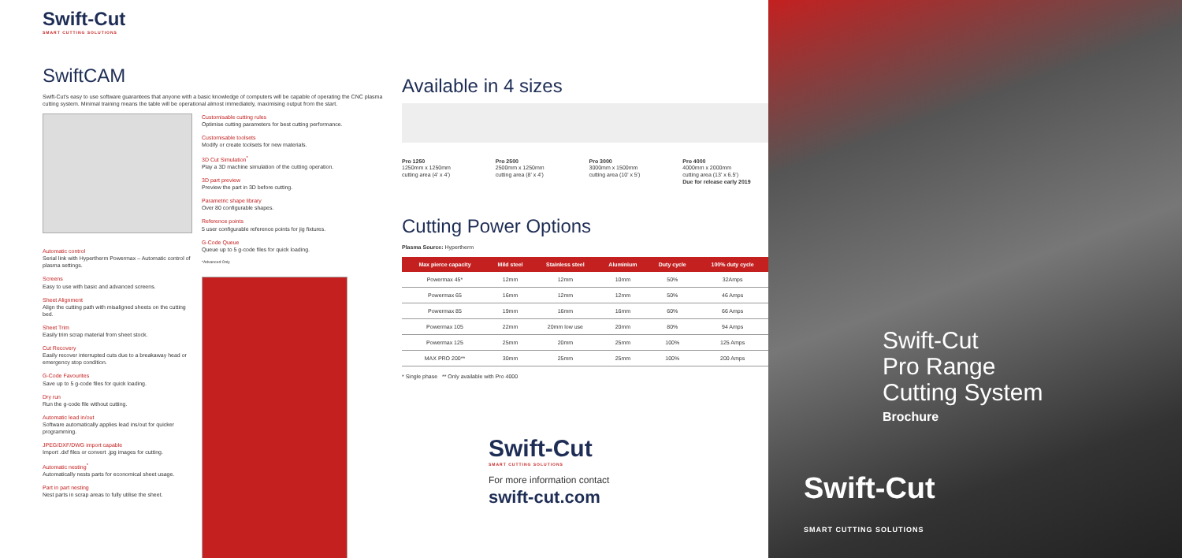Swift-Cut
SMART CUTTING SOLUTIONS
SwiftCAM
Swift-Cut's easy to use software guarantees that anyone with a basic knowledge of computers will be capable of operating the CNC plasma cutting system. Minimal training means the table will be operational almost immediately, maximising output from the start.
Automatic control
Serial link with Hypertherm Powermax – Automatic control of plasma settings.
Screens
Easy to use with basic and advanced screens.
Sheet Alignment
Align the cutting path with misaligned sheets on the cutting bed.
Sheet Trim
Easily trim scrap material from sheet stock.
Cut Recovery
Easily recover interrupted cuts due to a breakaway head or emergency stop condition.
G-Code Favourites
Save up to 5 g-code files for quick loading.
Dry run
Run the g-code file without cutting.
Automatic lead in/out
Software automatically applies lead ins/out for quicker programming.
JPEG/DXF/DWG import capable
Import .dxf files or convert .jpg images for cutting.
Automatic nesting<sup>*</sup>
Automatically nests parts for economical sheet usage.
Part in part nesting
Nest parts in scrap areas to fully utilise the sheet.
Customisable cutting rules
Optimise cutting parameters for best cutting performance.
Customisable toolsets
Modify or create toolsets for new materials.
3D Cut Simulation<sup>*</sup>
Play a 3D machine simulation of the cutting operation.
3D part preview
Preview the part in 3D before cutting.
Parametric shape library
Over 80 configurable shapes.
Reference points
5 user configurable reference points for jig fixtures.
G-Code Queue
Queue up to 5 g-code files for quick loading.
*Advanced Only
Available in 4 sizes
Pro 1250
1250mm x 1250mm
cutting area (4' x 4')
Pro 2500
2500mm x 1250mm
cutting area (8' x 4')
Pro 3000
3000mm x 1500mm
cutting area (10' x 5')
Pro 4000
4000mm x 2000mm
cutting area (13' x 6.5')
Due for release early 2019
Cutting Power Options
Plasma Source: Hypertherm
| Max pierce capacity | Mild steel | Stainless steel | Aluminium | Duty cycle | 100% duty cycle |
| --- | --- | --- | --- | --- | --- |
| Powermax 45* | 12mm | 12mm | 10mm | 50% | 32Amps |
| Powermax 65 | 16mm | 12mm | 12mm | 50% | 46 Amps |
| Powermax 85 | 19mm | 16mm | 16mm | 60% | 66 Amps |
| Powermax 105 | 22mm | 20mm low use | 20mm | 80% | 94 Amps |
| Powermax 125 | 25mm | 20mm | 25mm | 100% | 125 Amps |
| MAX PRO 200** | 30mm | 25mm | 25mm | 100% | 200 Amps |
* Single phase ** Only available with Pro 4000
Swift-Cut
SMART CUTTING SOLUTIONS
For more information contact
swift-cut.com
Swift-Cut
Pro Range
Cutting System
Brochure
Swift-Cut
SMART CUTTING SOLUTIONS